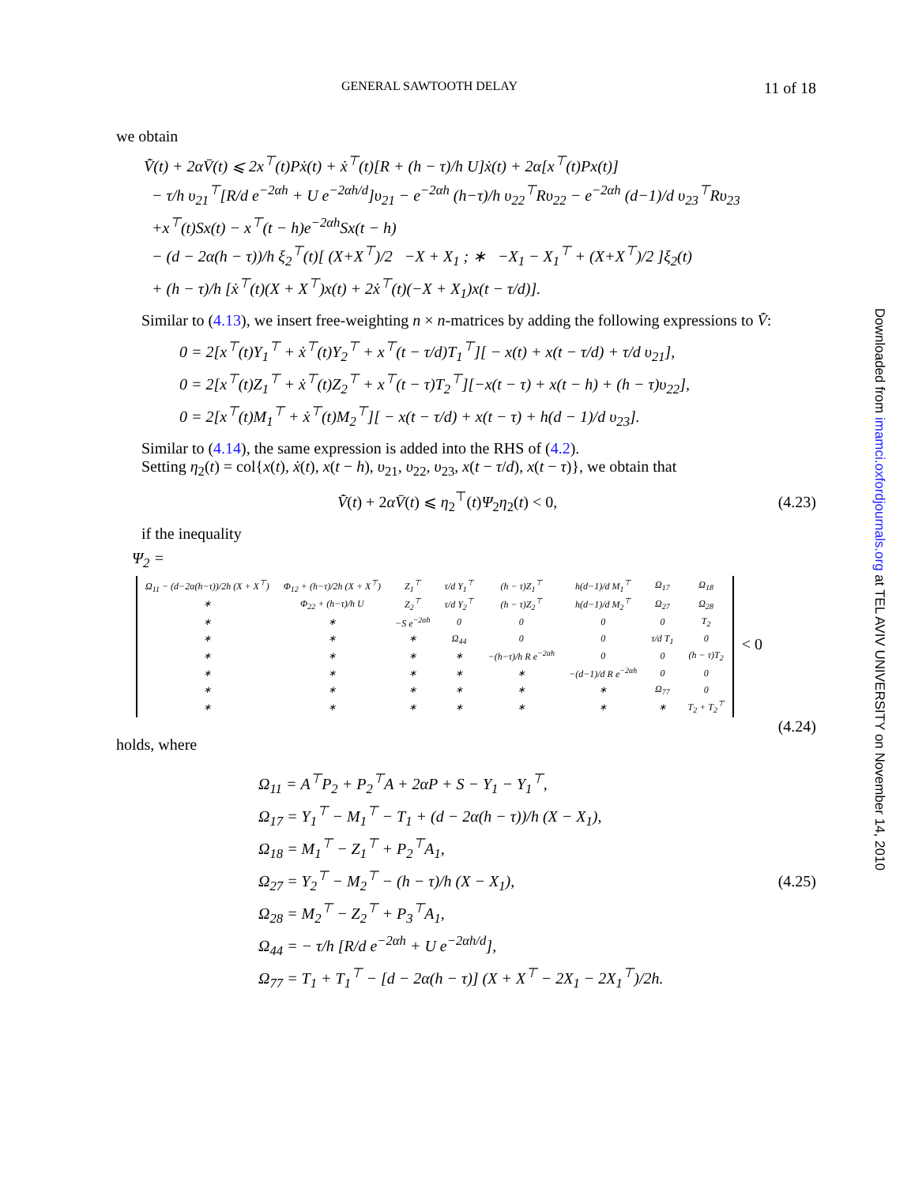Downloaded from imamci.oxfordjournals.org at TEL AVIV UNIVERSITY on November 14, 2010
GENERAL SAWTOOTH DELAY 11 of 18
we obtain
V̇̄(t) + 2αV̄(t) ⩽ 2x<sup>⊤</sup>(t)Pẋ(t) + ẋ<sup>⊤</sup>(t)[R + (h − τ)/h U]ẋ(t) + 2α[x<sup>⊤</sup>(t)Px(t)]
− τ/h υ<sub>21</sub><sup>⊤</sup>[R/d e<sup>−2αh</sup> + U e<sup>−2αh/d</sup>]υ<sub>21</sub> − e<sup>−2αh</sup> (h−τ)/h υ<sub>22</sub><sup>⊤</sup>Rυ<sub>22</sub> − e<sup>−2αh</sup> (d−1)/d υ<sub>23</sub><sup>⊤</sup>Rυ<sub>23</sub>
+x<sup>⊤</sup>(t)Sx(t) − x<sup>⊤</sup>(t − h)e<sup>−2αh</sup>Sx(t − h)
− (d − 2α(h − τ))/h ξ<sub>2</sub><sup>⊤</sup>(t)[ (X+X<sup>⊤</sup>)/2 −X + X<sub>1</sub> ; ∗ −X<sub>1</sub> − X<sub>1</sub><sup>⊤</sup> + (X+X<sup>⊤</sup>)/2 ]ξ<sub>2</sub>(t)
+ (h − τ)/h [ẋ<sup>⊤</sup>(t)(X + X<sup>⊤</sup>)x(t) + 2ẋ<sup>⊤</sup>(t)(−X + X<sub>1</sub>)x(t − τ/d)].
Similar to (4.13), we insert free-weighting n × n-matrices by adding the following expressions to V̇̄:
0 = 2[x<sup>⊤</sup>(t)Y<sub>1</sub><sup>⊤</sup> + ẋ<sup>⊤</sup>(t)Y<sub>2</sub><sup>⊤</sup> + x<sup>⊤</sup>(t − τ/d)T<sub>1</sub><sup>⊤</sup>][ − x(t) + x(t − τ/d) + τ/d υ<sub>21</sub>],
0 = 2[x<sup>⊤</sup>(t)Z<sub>1</sub><sup>⊤</sup> + ẋ<sup>⊤</sup>(t)Z<sub>2</sub><sup>⊤</sup> + x<sup>⊤</sup>(t − τ)T<sub>2</sub><sup>⊤</sup>][−x(t − τ) + x(t − h) + (h − τ)υ<sub>22</sub>],
0 = 2[x<sup>⊤</sup>(t)M<sub>1</sub><sup>⊤</sup> + ẋ<sup>⊤</sup>(t)M<sub>2</sub><sup>⊤</sup>][ − x(t − τ/d) + x(t − τ) + h(d − 1)/d υ<sub>23</sub>].
Similar to (4.14), the same expression is added into the RHS of (4.2).
Setting η<sub>2</sub>(t) = col{x(t), ẋ(t), x(t − h), υ<sub>21</sub>, υ<sub>22</sub>, υ<sub>23</sub>, x(t − τ/d), x(t − τ)}, we obtain that
V̇̄(t) + 2αV̄(t) ⩽ η<sub>2</sub><sup>⊤</sup>(t)Ψ<sub>2</sub>η<sub>2</sub>(t) < 0, (4.23)
if the inequality
Ψ<sub>2</sub> =
| Ω<sub>11</sub> − (d−2α(h−τ))/2h (X + X<sup>⊤</sup>) | Φ<sub>12</sub> + (h−τ)/2h (X + X<sup>⊤</sup>) | Z<sub>1</sub><sup>⊤</sup> | τ/d Y<sub>1</sub><sup>⊤</sup> | (h − τ)Z<sub>1</sub><sup>⊤</sup> | h(d−1)/d M<sub>1</sub><sup>⊤</sup> | Ω<sub>17</sub> | Ω<sub>18</sub> |
| ∗ | Φ<sub>22</sub> + (h−τ)/h U | Z<sub>2</sub><sup>⊤</sup> | τ/d Y<sub>2</sub><sup>⊤</sup> | (h − τ)Z<sub>2</sub><sup>⊤</sup> | h(d−1)/d M<sub>2</sub><sup>⊤</sup> | Ω<sub>27</sub> | Ω<sub>28</sub> |
| ∗ | ∗ | −S e<sup>−2αh</sup> | 0 | 0 | 0 | 0 | T<sub>2</sub> |
| ∗ | ∗ | ∗ | Ω<sub>44</sub> | 0 | 0 | τ/d T<sub>1</sub> | 0 |
| ∗ | ∗ | ∗ | ∗ | −(h−τ)/h R e<sup>−2αh</sup> | 0 | 0 | (h − τ)T<sub>2</sub> |
| ∗ | ∗ | ∗ | ∗ | ∗ | −(d−1)/d R e<sup>−2αh</sup> | 0 | 0 |
| ∗ | ∗ | ∗ | ∗ | ∗ | ∗ | Ω<sub>77</sub> | 0 |
| ∗ | ∗ | ∗ | ∗ | ∗ | ∗ | ∗ | T<sub>2</sub> + T<sub>2</sub><sup>⊤</sup> |
< 0
(4.24)
holds, where
Ω<sub>11</sub> = A<sup>⊤</sup>P<sub>2</sub> + P<sub>2</sub><sup>⊤</sup>A + 2αP + S − Y<sub>1</sub> − Y<sub>1</sub><sup>⊤</sup>,
Ω<sub>17</sub> = Y<sub>1</sub><sup>⊤</sup> − M<sub>1</sub><sup>⊤</sup> − T<sub>1</sub> + (d − 2α(h − τ))/h (X − X<sub>1</sub>),
Ω<sub>18</sub> = M<sub>1</sub><sup>⊤</sup> − Z<sub>1</sub><sup>⊤</sup> + P<sub>2</sub><sup>⊤</sup>A<sub>1</sub>,
Ω<sub>27</sub> = Y<sub>2</sub><sup>⊤</sup> − M<sub>2</sub><sup>⊤</sup> − (h − τ)/h (X − X<sub>1</sub>),
Ω<sub>28</sub> = M<sub>2</sub><sup>⊤</sup> − Z<sub>2</sub><sup>⊤</sup> + P<sub>3</sub><sup>⊤</sup>A<sub>1</sub>,
Ω<sub>44</sub> = − τ/h [R/d e<sup>−2αh</sup> + U e<sup>−2αh/d</sup>],
Ω<sub>77</sub> = T<sub>1</sub> + T<sub>1</sub><sup>⊤</sup> − [d − 2α(h − τ)] (X + X<sup>⊤</sup> − 2X<sub>1</sub> − 2X<sub>1</sub><sup>⊤</sup>)/2h.
(4.25)